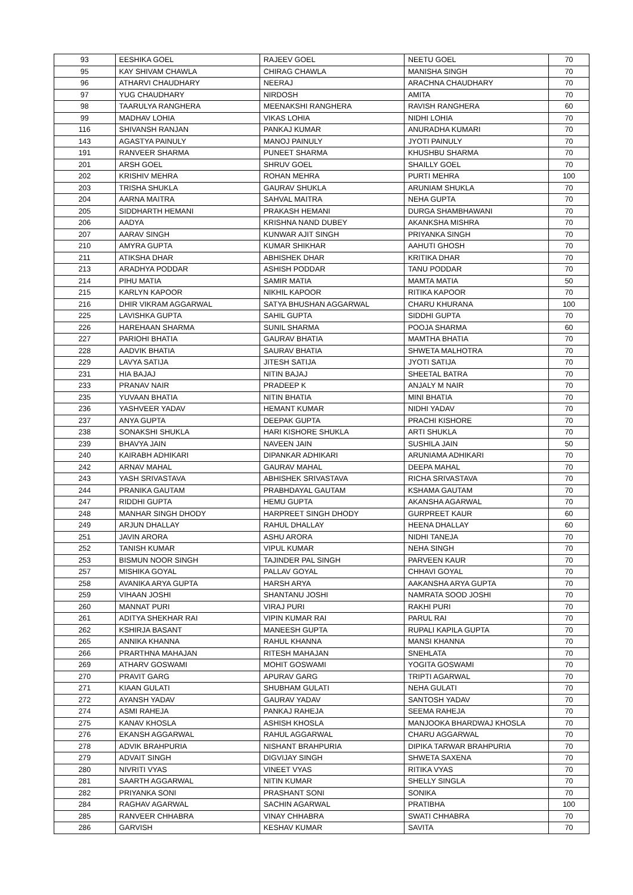| 93 | EESHIKA GOEL | RAJEEV GOEL | NEETU GOEL | 70 |
| 95 | KAY SHIVAM CHAWLA | CHIRAG CHAWLA | MANISHA SINGH | 70 |
| 96 | ATHARVI CHAUDHARY | NEERAJ | ARACHNA CHAUDHARY | 70 |
| 97 | YUG CHAUDHARY | NIRDOSH | AMITA | 70 |
| 98 | TAARULYA RANGHERA | MEENAKSHI RANGHERA | RAVISH RANGHERA | 60 |
| 99 | MADHAV LOHIA | VIKAS LOHIA | NIDHI LOHIA | 70 |
| 116 | SHIVANSH RANJAN | PANKAJ KUMAR | ANURADHA KUMARI | 70 |
| 143 | AGASTYA PAINULY | MANOJ PAINULY | JYOTI PAINULY | 70 |
| 191 | RANVEER SHARMA | PUNEET SHARMA | KHUSHBU SHARMA | 70 |
| 201 | ARSH GOEL | SHRUV GOEL | SHAILLY GOEL | 70 |
| 202 | KRISHIV MEHRA | ROHAN MEHRA | PURTI MEHRA | 100 |
| 203 | TRISHA SHUKLA | GAURAV SHUKLA | ARUNIAM SHUKLA | 70 |
| 204 | AARNA MAITRA | SAHVAL MAITRA | NEHA GUPTA | 70 |
| 205 | SIDDHARTH HEMANI | PRAKASH HEMANI | DURGA SHAMBHAWANI | 70 |
| 206 | AADYA | KRISHNA NAND DUBEY | AKANKSHA MISHRA | 70 |
| 207 | AARAV SINGH | KUNWAR AJIT SINGH | PRIYANKA SINGH | 70 |
| 210 | AMYRA GUPTA | KUMAR SHIKHAR | AAHUTI GHOSH | 70 |
| 211 | ATIKSHA DHAR | ABHISHEK DHAR | KRITIKA DHAR | 70 |
| 213 | ARADHYA PODDAR | ASHISH PODDAR | TANU PODDAR | 70 |
| 214 | PIHU MATIA | SAMIR MATIA | MAMTA MATIA | 50 |
| 215 | KARLYN KAPOOR | NIKHIL KAPOOR | RITIKA KAPOOR | 70 |
| 216 | DHIR VIKRAM AGGARWAL | SATYA BHUSHAN AGGARWAL | CHARU KHURANA | 100 |
| 225 | LAVISHKA GUPTA | SAHIL GUPTA | SIDDHI GUPTA | 70 |
| 226 | HAREHAAN SHARMA | SUNIL SHARMA | POOJA SHARMA | 60 |
| 227 | PARIOHI BHATIA | GAURAV BHATIA | MAMTHA BHATIA | 70 |
| 228 | AADVIK BHATIA | SAURAV BHATIA | SHWETA MALHOTRA | 70 |
| 229 | LAVYA SATIJA | JITESH SATIJA | JYOTI SATIJA | 70 |
| 231 | HIA BAJAJ | NITIN BAJAJ | SHEETAL BATRA | 70 |
| 233 | PRANAV NAIR | PRADEEP K | ANJALY M NAIR | 70 |
| 235 | YUVAAN BHATIA | NITIN BHATIA | MINI BHATIA | 70 |
| 236 | YASHVEER YADAV | HEMANT KUMAR | NIDHI YADAV | 70 |
| 237 | ANYA GUPTA | DEEPAK GUPTA | PRACHI KISHORE | 70 |
| 238 | SONAKSHI SHUKLA | HARI KISHORE SHUKLA | ARTI SHUKLA | 70 |
| 239 | BHAVYA JAIN | NAVEEN JAIN | SUSHILA JAIN | 50 |
| 240 | KAIRABH ADHIKARI | DIPANKAR ADHIKARI | ARUNIAMA ADHIKARI | 70 |
| 242 | ARNAV MAHAL | GAURAV MAHAL | DEEPA MAHAL | 70 |
| 243 | YASH SRIVASTAVA | ABHISHEK SRIVASTAVA | RICHA SRIVASTAVA | 70 |
| 244 | PRANIKA GAUTAM | PRABHDAYAL GAUTAM | KSHAMA GAUTAM | 70 |
| 247 | RIDDHI GUPTA | HEMU GUPTA | AKANSHA AGARWAL | 70 |
| 248 | MANHAR SINGH DHODY | HARPREET SINGH DHODY | GURPREET KAUR | 60 |
| 249 | ARJUN DHALLAY | RAHUL DHALLAY | HEENA DHALLAY | 60 |
| 251 | JAVIN ARORA | ASHU ARORA | NIDHI TANEJA | 70 |
| 252 | TANISH KUMAR | VIPUL KUMAR | NEHA SINGH | 70 |
| 253 | BISMUN NOOR SINGH | TAJINDER PAL SINGH | PARVEEN KAUR | 70 |
| 257 | MISHIKA GOYAL | PALLAV GOYAL | CHHAVI GOYAL | 70 |
| 258 | AVANIKA ARYA GUPTA | HARSH ARYA | AAKANSHA ARYA GUPTA | 70 |
| 259 | VIHAAN JOSHI | SHANTANU JOSHI | NAMRATA SOOD JOSHI | 70 |
| 260 | MANNAT PURI | VIRAJ PURI | RAKHI PURI | 70 |
| 261 | ADITYA SHEKHAR RAI | VIPIN KUMAR RAI | PARUL RAI | 70 |
| 262 | KSHIRJA BASANT | MANEESH GUPTA | RUPALI KAPILA GUPTA | 70 |
| 265 | ANNIKA KHANNA | RAHUL KHANNA | MANSI KHANNA | 70 |
| 266 | PRARTHNA MAHAJAN | RITESH MAHAJAN | SNEHLATA | 70 |
| 269 | ATHARV GOSWAMI | MOHIT GOSWAMI | YOGITA GOSWAMI | 70 |
| 270 | PRAVIT GARG | APURAV GARG | TRIPTI AGARWAL | 70 |
| 271 | KIAAN GULATI | SHUBHAM GULATI | NEHA GULATI | 70 |
| 272 | AYANSH YADAV | GAURAV YADAV | SANTOSH YADAV | 70 |
| 274 | ASMI RAHEJA | PANKAJ RAHEJA | SEEMA RAHEJA | 70 |
| 275 | KANAV KHOSLA | ASHISH KHOSLA | MANJOOKA BHARDWAJ KHOSLA | 70 |
| 276 | EKANSH AGGARWAL | RAHUL AGGARWAL | CHARU AGGARWAL | 70 |
| 278 | ADVIK BRAHPURIA | NISHANT BRAHPURIA | DIPIKA TARWAR BRAHPURIA | 70 |
| 279 | ADVAIT SINGH | DIGVIJAY SINGH | SHWETA SAXENA | 70 |
| 280 | NIVRITI VYAS | VINEET VYAS | RITIKA VYAS | 70 |
| 281 | SAARTH AGGARWAL | NITIN KUMAR | SHELLY SINGLA | 70 |
| 282 | PRIYANKA SONI | PRASHANT SONI | SONIKA | 70 |
| 284 | RAGHAV AGARWAL | SACHIN AGARWAL | PRATIBHA | 100 |
| 285 | RANVEER CHHABRA | VINAY CHHABRA | SWATI CHHABRA | 70 |
| 286 | GARVISH | KESHAV KUMAR | SAVITA | 70 |